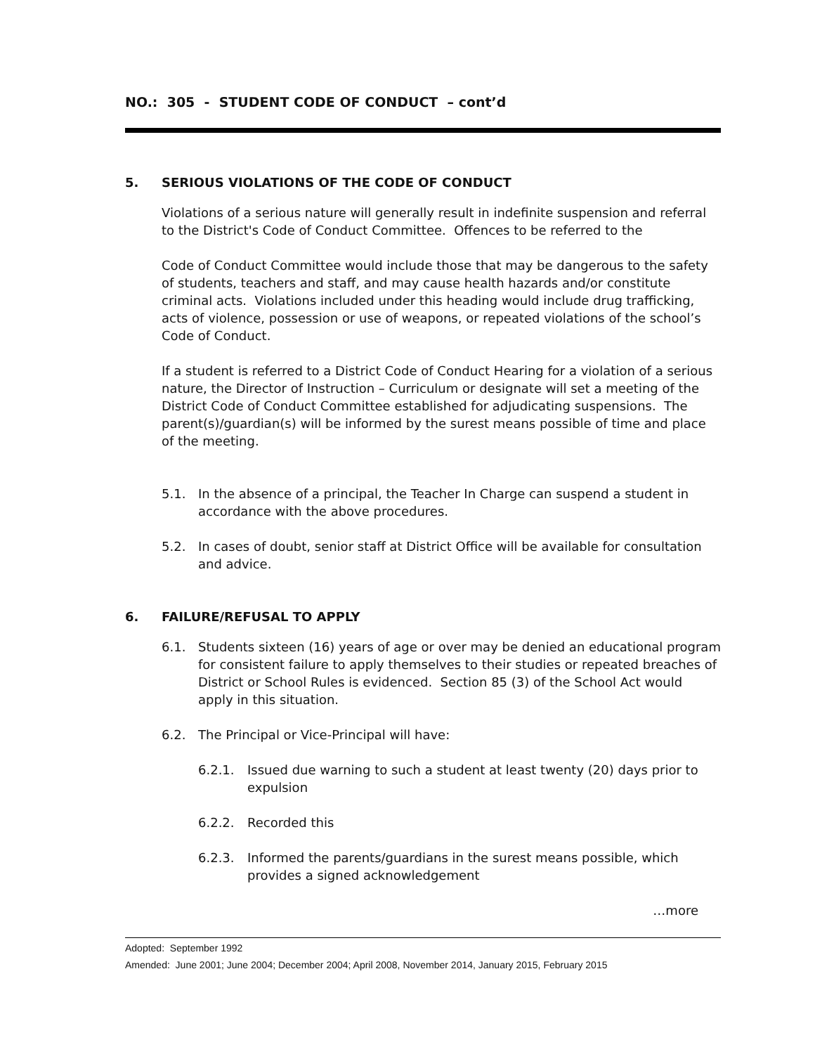NO.: 305 - STUDENT CODE OF CONDUCT – cont’d
5. SERIOUS VIOLATIONS OF THE CODE OF CONDUCT
Violations of a serious nature will generally result in indefinite suspension and referral to the District's Code of Conduct Committee. Offences to be referred to the
Code of Conduct Committee would include those that may be dangerous to the safety of students, teachers and staff, and may cause health hazards and/or constitute criminal acts. Violations included under this heading would include drug trafficking, acts of violence, possession or use of weapons, or repeated violations of the school’s Code of Conduct.
If a student is referred to a District Code of Conduct Hearing for a violation of a serious nature, the Director of Instruction – Curriculum or designate will set a meeting of the District Code of Conduct Committee established for adjudicating suspensions. The parent(s)/guardian(s) will be informed by the surest means possible of time and place of the meeting.
5.1. In the absence of a principal, the Teacher In Charge can suspend a student in accordance with the above procedures.
5.2. In cases of doubt, senior staff at District Office will be available for consultation and advice.
6. FAILURE/REFUSAL TO APPLY
6.1. Students sixteen (16) years of age or over may be denied an educational program for consistent failure to apply themselves to their studies or repeated breaches of District or School Rules is evidenced. Section 85 (3) of the School Act would apply in this situation.
6.2. The Principal or Vice-Principal will have:
6.2.1. Issued due warning to such a student at least twenty (20) days prior to expulsion
6.2.2. Recorded this
6.2.3. Informed the parents/guardians in the surest means possible, which provides a signed acknowledgement
…more
Adopted: September 1992
Amended: June 2001; June 2004; December 2004; April 2008, November 2014, January 2015, February 2015